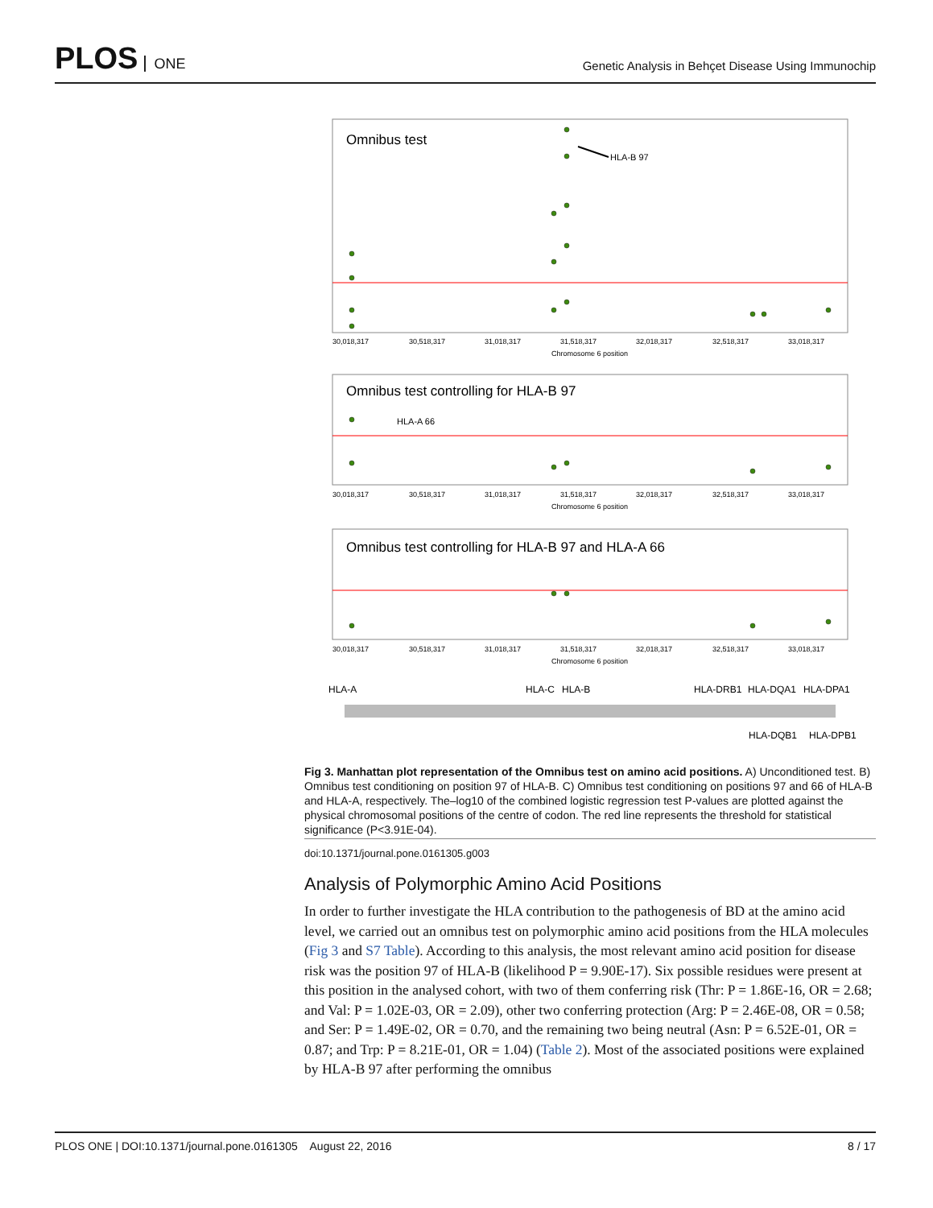PLOS ONE
Genetic Analysis in Behçet Disease Using Immunochip
Omnibus test
HLA-B 97
30,018,317
30,518,317
31,018,317
31,518,317
32,018,317
32,518,317
33,018,317
Chromosome 6 position
Omnibus test controlling for HLA-B 97
HLA-A 66
30,018,317
30,518,317
31,018,317
31,518,317
32,018,317
32,518,317
33,018,317
Chromosome 6 position
Omnibus test controlling for HLA-B 97 and HLA-A 66
30,018,317
30,518,317
31,018,317
31,518,317
32,018,317
32,518,317
33,018,317
Chromosome 6 position
HLA-A
HLA-C
HLA-B
HLA-DRB1
HLA-DQA1
HLA-DPA1
HLA-DQB1
HLA-DPB1
Fig 3. Manhattan plot representation of the Omnibus test on amino acid positions. A) Unconditioned test. B) Omnibus test conditioning on position 97 of HLA-B. C) Omnibus test conditioning on positions 97 and 66 of HLA-B and HLA-A, respectively. The–log10 of the combined logistic regression test P-values are plotted against the physical chromosomal positions of the centre of codon. The red line represents the threshold for statistical significance (P<3.91E-04).
doi:10.1371/journal.pone.0161305.g003
Analysis of Polymorphic Amino Acid Positions
In order to further investigate the HLA contribution to the pathogenesis of BD at the amino acid level, we carried out an omnibus test on polymorphic amino acid positions from the HLA molecules (Fig 3 and S7 Table). According to this analysis, the most relevant amino acid position for disease risk was the position 97 of HLA-B (likelihood P = 9.90E-17). Six possible residues were present at this position in the analysed cohort, with two of them conferring risk (Thr: P = 1.86E-16, OR = 2.68; and Val: P = 1.02E-03, OR = 2.09), other two conferring protection (Arg: P = 2.46E-08, OR = 0.58; and Ser: P = 1.49E-02, OR = 0.70, and the remaining two being neutral (Asn: P = 6.52E-01, OR = 0.87; and Trp: P = 8.21E-01, OR = 1.04) (Table 2). Most of the associated positions were explained by HLA-B 97 after performing the omnibus
PLOS ONE | DOI:10.1371/journal.pone.0161305 August 22, 2016 8 / 17